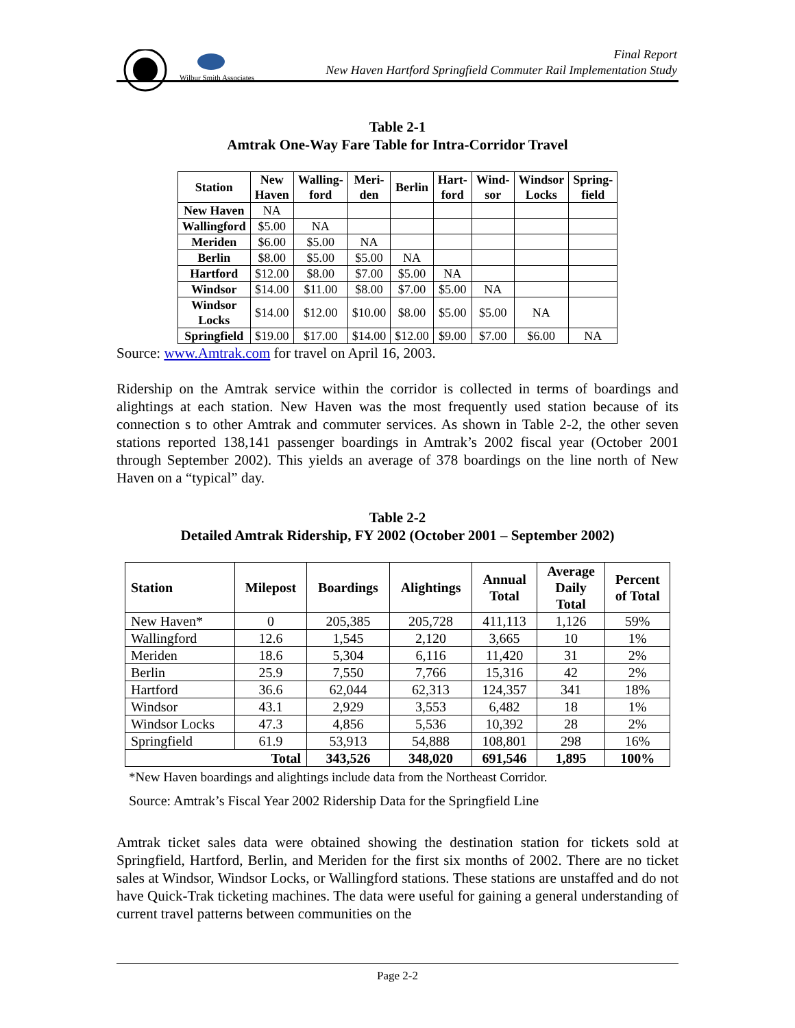Wilbur Smith Associates
Final Report
New Haven Hartford Springfield Commuter Rail Implementation Study
Table 2-1
Amtrak One-Way Fare Table for Intra-Corridor Travel
| Station | New Haven | Walling- ford | Meri- den | Berlin | Hart- ford | Wind- sor | Windsor Locks | Spring- field |
| --- | --- | --- | --- | --- | --- | --- | --- | --- |
| New Haven | NA | | | | | | | |
| Wallingford | $5.00 | NA | | | | | | |
| Meriden | $6.00 | $5.00 | NA | | | | | |
| Berlin | $8.00 | $5.00 | $5.00 | NA | | | | |
| Hartford | $12.00 | $8.00 | $7.00 | $5.00 | NA | | | |
| Windsor | $14.00 | $11.00 | $8.00 | $7.00 | $5.00 | NA | | |
| Windsor Locks | $14.00 | $12.00 | $10.00 | $8.00 | $5.00 | $5.00 | NA | |
| Springfield | $19.00 | $17.00 | $14.00 | $12.00 | $9.00 | $7.00 | $6.00 | NA |
Source: www.Amtrak.com for travel on April 16, 2003.
Ridership on the Amtrak service within the corridor is collected in terms of boardings and alightings at each station. New Haven was the most frequently used station because of its connection s to other Amtrak and commuter services. As shown in Table 2-2, the other seven stations reported 138,141 passenger boardings in Amtrak’s 2002 fiscal year (October 2001 through September 2002). This yields an average of 378 boardings on the line north of New Haven on a “typical” day.
Table 2-2
Detailed Amtrak Ridership, FY 2002 (October 2001 – September 2002)
| Station | Milepost | Boardings | Alightings | Annual Total | Average Daily Total | Percent of Total |
| --- | --- | --- | --- | --- | --- | --- |
| New Haven* | 0 | 205,385 | 205,728 | 411,113 | 1,126 | 59% |
| Wallingford | 12.6 | 1,545 | 2,120 | 3,665 | 10 | 1% |
| Meriden | 18.6 | 5,304 | 6,116 | 11,420 | 31 | 2% |
| Berlin | 25.9 | 7,550 | 7,766 | 15,316 | 42 | 2% |
| Hartford | 36.6 | 62,044 | 62,313 | 124,357 | 341 | 18% |
| Windsor | 43.1 | 2,929 | 3,553 | 6,482 | 18 | 1% |
| Windsor Locks | 47.3 | 4,856 | 5,536 | 10,392 | 28 | 2% |
| Springfield | 61.9 | 53,913 | 54,888 | 108,801 | 298 | 16% |
| Total | | 343,526 | 348,020 | 691,546 | 1,895 | 100% |
*New Haven boardings and alightings include data from the Northeast Corridor.
Source: Amtrak’s Fiscal Year 2002 Ridership Data for the Springfield Line
Amtrak ticket sales data were obtained showing the destination station for tickets sold at Springfield, Hartford, Berlin, and Meriden for the first six months of 2002. There are no ticket sales at Windsor, Windsor Locks, or Wallingford stations. These stations are unstaffed and do not have Quick-Trak ticketing machines. The data were useful for gaining a general understanding of current travel patterns between communities on the
Page 2-2